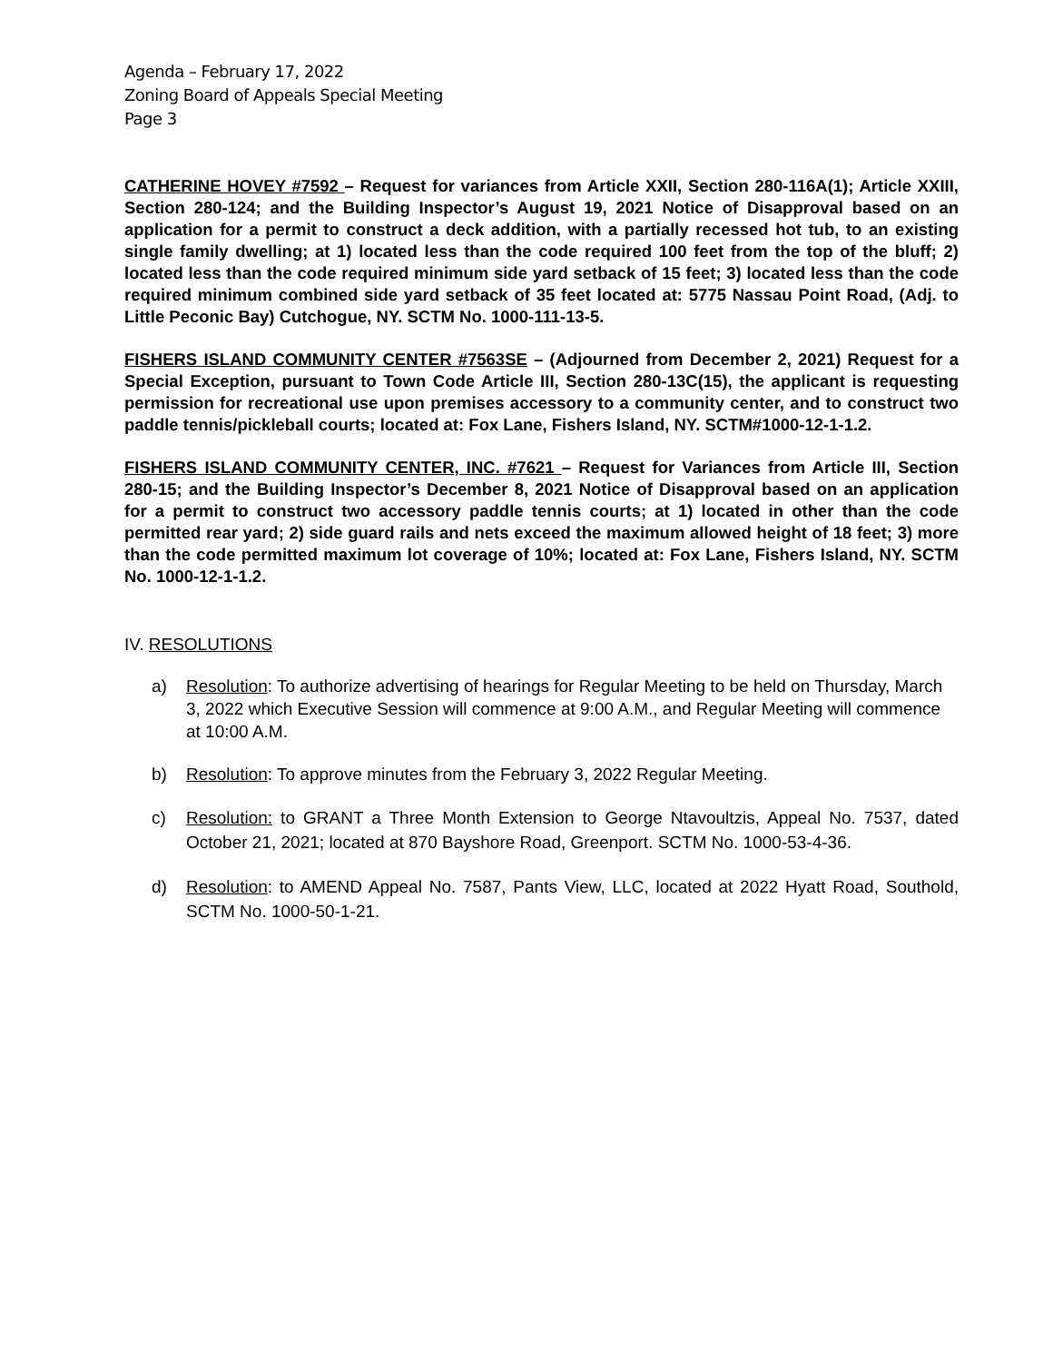Agenda – February 17, 2022
Zoning Board of Appeals Special Meeting
Page 3
CATHERINE HOVEY #7592 – Request for variances from Article XXII, Section 280-116A(1); Article XXIII, Section 280-124; and the Building Inspector’s August 19, 2021 Notice of Disapproval based on an application for a permit to construct a deck addition, with a partially recessed hot tub, to an existing single family dwelling; at 1) located less than the code required 100 feet from the top of the bluff; 2) located less than the code required minimum side yard setback of 15 feet; 3) located less than the code required minimum combined side yard setback of 35 feet located at: 5775 Nassau Point Road, (Adj. to Little Peconic Bay) Cutchogue, NY. SCTM No. 1000-111-13-5.
FISHERS ISLAND COMMUNITY CENTER #7563SE – (Adjourned from December 2, 2021) Request for a Special Exception, pursuant to Town Code Article III, Section 280-13C(15), the applicant is requesting permission for recreational use upon premises accessory to a community center, and to construct two paddle tennis/pickleball courts; located at: Fox Lane, Fishers Island, NY. SCTM#1000-12-1-1.2.
FISHERS ISLAND COMMUNITY CENTER, INC. #7621 – Request for Variances from Article III, Section 280-15; and the Building Inspector’s December 8, 2021 Notice of Disapproval based on an application for a permit to construct two accessory paddle tennis courts; at 1) located in other than the code permitted rear yard; 2) side guard rails and nets exceed the maximum allowed height of 18 feet; 3) more than the code permitted maximum lot coverage of 10%; located at: Fox Lane, Fishers Island, NY. SCTM No. 1000-12-1-1.2.
IV. RESOLUTIONS
a) Resolution: To authorize advertising of hearings for Regular Meeting to be held on Thursday, March 3, 2022 which Executive Session will commence at 9:00 A.M., and Regular Meeting will commence at 10:00 A.M.
b) Resolution: To approve minutes from the February 3, 2022 Regular Meeting.
c) Resolution: to GRANT a Three Month Extension to George Ntavoultzis, Appeal No. 7537, dated October 21, 2021; located at 870 Bayshore Road, Greenport. SCTM No. 1000-53-4-36.
d) Resolution: to AMEND Appeal No. 7587, Pants View, LLC, located at 2022 Hyatt Road, Southold, SCTM No. 1000-50-1-21.